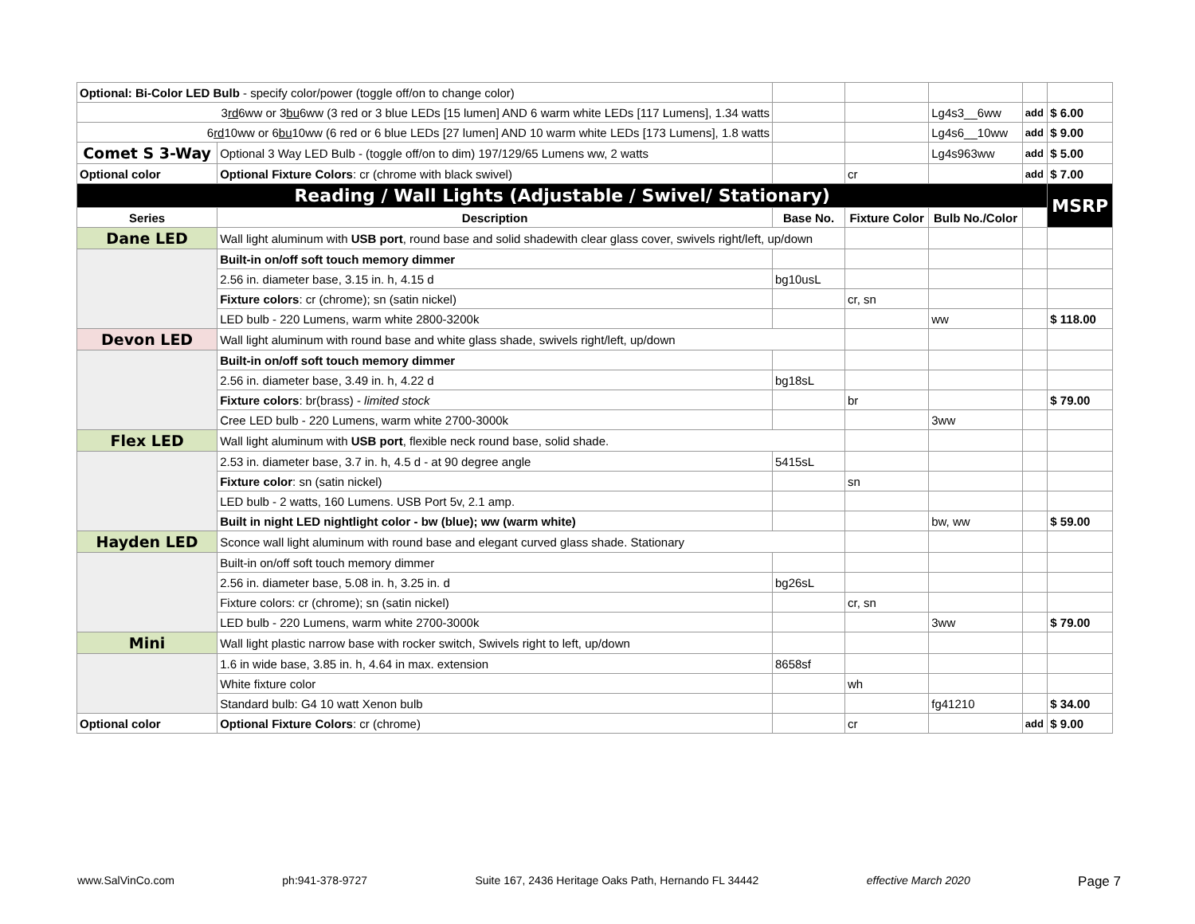| Optional: Bi-Color LED Bulb - specify color/power (toggle off/on to change color) | | | | | | |
| 3 rd 6ww or 3 bu 6ww (3 red or 3 blue LEDs [15 lumen] AND 6 warm white LEDs [117 Lumens], 1.34 watts | | | | Lg4s3__6ww | add | $ 6.00 |
| 6 rd 10ww or 6 bu 10ww (6 red or 6 blue LEDs [27 lumen] AND 10 warm white LEDs [173 Lumens], 1.8 watts | | | | Lg4s6__10ww | add | $ 9.00 |
| Comet S 3-Way | Optional 3 Way LED Bulb - (toggle off/on to dim) 197/129/65 Lumens ww, 2 watts | | | Lg4s963ww | add | $ 5.00 |
| Optional color | Optional Fixture Colors : cr (chrome with black swivel) | | cr | | add | $ 7.00 |
| Reading / Wall Lights (Adjustable / Swivel/ Stationary) | | | | | | MSRP |
| Series | Description | Base No. | Fixture Color | Bulb No./Color | | |
| Dane LED | Wall light aluminum with USB port , round base and solid shadewith clear glass cover, swivels right/left, up/down | | | | | |
| | Built-in on/off soft touch memory dimmer | | | | | |
| | 2.56 in. diameter base, 3.15 in. h, 4.15 d | bg10usL | | | | |
| | Fixture colors : cr (chrome); sn (satin nickel) | | cr, sn | | | |
| | LED bulb - 220 Lumens, warm white 2800-3200k | | | ww | | $ 118.00 |
| Devon LED | Wall light aluminum with round base and white glass shade, swivels right/left, up/down | | | | | |
| | Built-in on/off soft touch memory dimmer | | | | | |
| | 2.56 in. diameter base, 3.49 in. h, 4.22 d | bg18sL | | | | |
| | Fixture colors : br(brass) - limited stock | | br | | | $ 79.00 |
| | Cree LED bulb - 220 Lumens, warm white 2700-3000k | | | 3ww | | |
| Flex LED | Wall light aluminum with USB port , flexible neck round base, solid shade. | | | | | |
| | 2.53 in. diameter base, 3.7 in. h, 4.5 d - at 90 degree angle | 5415sL | | | | |
| | Fixture color : sn (satin nickel) | | sn | | | |
| | LED bulb - 2 watts, 160 Lumens. USB Port 5v, 2.1 amp. | | | | | |
| | Built in night LED nightlight color - bw (blue); ww (warm white) | | | bw, ww | | $ 59.00 |
| Hayden LED | Sconce wall light aluminum with round base and elegant curved glass shade. Stationary | | | | | |
| | Built-in on/off soft touch memory dimmer | | | | | |
| | 2.56 in. diameter base, 5.08 in. h, 3.25 in. d | bg26sL | | | | |
| | Fixture colors: cr (chrome); sn (satin nickel) | | cr, sn | | | |
| | LED bulb - 220 Lumens, warm white 2700-3000k | | | 3ww | | $ 79.00 |
| Mini | Wall light plastic narrow base with rocker switch, Swivels right to left, up/down | | | | | |
| | 1.6 in wide base, 3.85 in. h, 4.64 in max. extension | 8658sf | | | | |
| | White fixture color | | wh | | | |
| | Standard bulb: G4 10 watt Xenon bulb | | | fg41210 | | $ 34.00 |
| Optional color | Optional Fixture Colors : cr (chrome) | | cr | | add | $ 9.00 |
www.SalVinCo.com ph:941-378-9727 Suite 167, 2436 Heritage Oaks Path, Hernando FL 34442 effective March 2020 Page 7